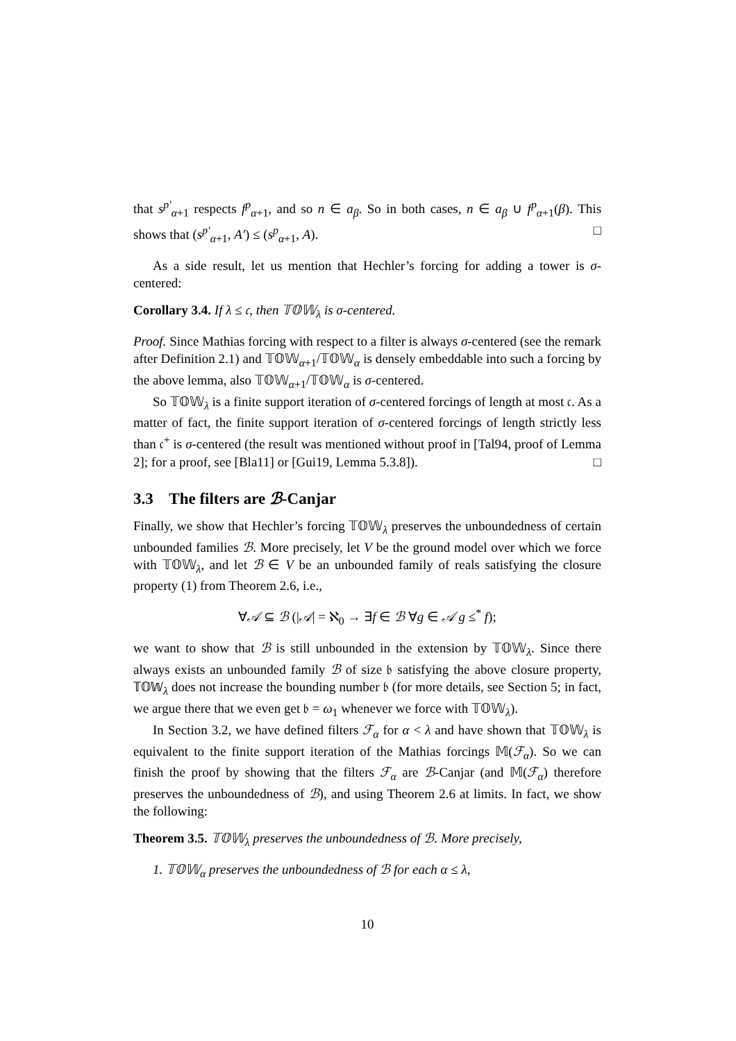that s<sup>p′</sup><sub>α+1</sub> respects f<sup>p</sup><sub>α+1</sub>, and so n ∈ a<sub>β</sub>. So in both cases, n ∈ a<sub>β</sub> ∪ f<sup>p</sup><sub>α+1</sub>(β). This shows that (s<sup>p′</sup><sub>α+1</sub>, A′) ≤ (s<sup>p</sup><sub>α+1</sub>, A). □
As a side result, let us mention that Hechler’s forcing for adding a tower is σ-centered:
Corollary 3.4. If λ ≤ 𝔠, then 𝕋𝕆𝕎<sub>λ</sub> is σ-centered.
Proof. Since Mathias forcing with respect to a filter is always σ-centered (see the remark after Definition 2.1) and 𝕋𝕆𝕎<sub>α+1</sub>/𝕋𝕆𝕎<sub>α</sub> is densely embeddable into such a forcing by the above lemma, also 𝕋𝕆𝕎<sub>α+1</sub>/𝕋𝕆𝕎<sub>α</sub> is σ-centered.
So 𝕋𝕆𝕎<sub>λ</sub> is a finite support iteration of σ-centered forcings of length at most 𝔠. As a matter of fact, the finite support iteration of σ-centered forcings of length strictly less than 𝔠<sup>+</sup> is σ-centered (the result was mentioned without proof in [Tal94, proof of Lemma 2]; for a proof, see [Bla11] or [Gui19, Lemma 5.3.8]). □
3.3 The filters are ℬ-Canjar
Finally, we show that Hechler’s forcing 𝕋𝕆𝕎<sub>λ</sub> preserves the unboundedness of certain unbounded families ℬ. More precisely, let V be the ground model over which we force with 𝕋𝕆𝕎<sub>λ</sub>, and let ℬ ∈ V be an unbounded family of reals satisfying the closure property (1) from Theorem 2.6, i.e.,
∀𝒜 ⊆ ℬ (|𝒜| = ℵ<sub>0</sub> → ∃f ∈ ℬ ∀g ∈ 𝒜 g ≤<sup>*</sup> f);
we want to show that ℬ is still unbounded in the extension by 𝕋𝕆𝕎<sub>λ</sub>. Since there always exists an unbounded family ℬ of size 𝔟 satisfying the above closure property, 𝕋𝕆𝕎<sub>λ</sub> does not increase the bounding number 𝔟 (for more details, see Section 5; in fact, we argue there that we even get 𝔟 = ω<sub>1</sub> whenever we force with 𝕋𝕆𝕎<sub>λ</sub>).
In Section 3.2, we have defined filters ℱ<sub>α</sub> for α < λ and have shown that 𝕋𝕆𝕎<sub>λ</sub> is equivalent to the finite support iteration of the Mathias forcings 𝕄(ℱ<sub>α</sub>). So we can finish the proof by showing that the filters ℱ<sub>α</sub> are ℬ-Canjar (and 𝕄(ℱ<sub>α</sub>) therefore preserves the unboundedness of ℬ), and using Theorem 2.6 at limits. In fact, we show the following:
Theorem 3.5. 𝕋𝕆𝕎<sub>λ</sub> preserves the unboundedness of ℬ. More precisely,
1. 𝕋𝕆𝕎<sub>α</sub> preserves the unboundedness of ℬ for each α ≤ λ,
10